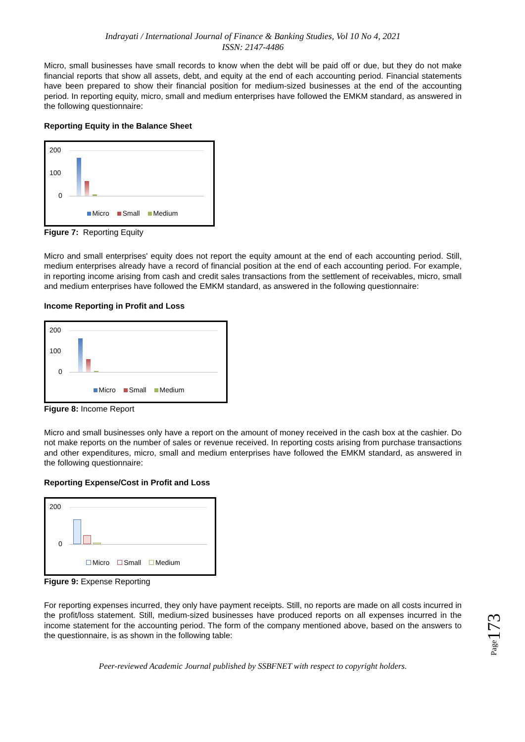Indrayati / International Journal of Finance & Banking Studies, Vol 10 No 4, 2021
ISSN: 2147-4486
Micro, small businesses have small records to know when the debt will be paid off or due, but they do not make financial reports that show all assets, debt, and equity at the end of each accounting period. Financial statements have been prepared to show their financial position for medium-sized businesses at the end of the accounting period. In reporting equity, micro, small and medium enterprises have followed the EMKM standard, as answered in the following questionnaire:
Reporting Equity in the Balance Sheet
200
100
0
Micro Small Medium
Figure 7: Reporting Equity
Micro and small enterprises' equity does not report the equity amount at the end of each accounting period. Still, medium enterprises already have a record of financial position at the end of each accounting period. For example, in reporting income arising from cash and credit sales transactions from the settlement of receivables, micro, small and medium enterprises have followed the EMKM standard, as answered in the following questionnaire:
Income Reporting in Profit and Loss
200
100
0
Micro Small Medium
Figure 8: Income Report
Micro and small businesses only have a report on the amount of money received in the cash box at the cashier. Do not make reports on the number of sales or revenue received. In reporting costs arising from purchase transactions and other expenditures, micro, small and medium enterprises have followed the EMKM standard, as answered in the following questionnaire:
Reporting Expense/Cost in Profit and Loss
200
0
Micro Small Medium
Figure 9: Expense Reporting
For reporting expenses incurred, they only have payment receipts. Still, no reports are made on all costs incurred in the profit/loss statement. Still, medium-sized businesses have produced reports on all expenses incurred in the income statement for the accounting period. The form of the company mentioned above, based on the answers to the questionnaire, is as shown in the following table:
Peer-reviewed Academic Journal published by SSBFNET with respect to copyright holders.
Page173